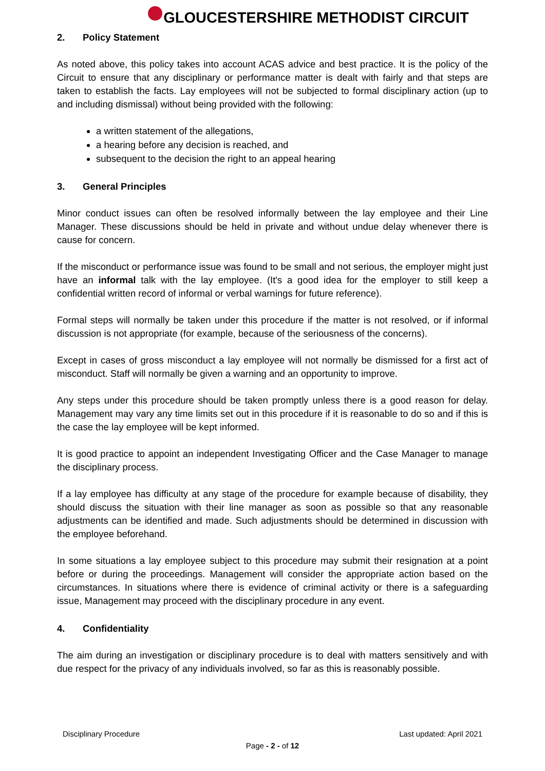GLOUCESTERSHIRE METHODIST CIRCUIT
2. Policy Statement
As noted above, this policy takes into account ACAS advice and best practice. It is the policy of the Circuit to ensure that any disciplinary or performance matter is dealt with fairly and that steps are taken to establish the facts. Lay employees will not be subjected to formal disciplinary action (up to and including dismissal) without being provided with the following:
a written statement of the allegations,
a hearing before any decision is reached, and
subsequent to the decision the right to an appeal hearing
3. General Principles
Minor conduct issues can often be resolved informally between the lay employee and their Line Manager. These discussions should be held in private and without undue delay whenever there is cause for concern.
If the misconduct or performance issue was found to be small and not serious, the employer might just have an informal talk with the lay employee. (It's a good idea for the employer to still keep a confidential written record of informal or verbal warnings for future reference).
Formal steps will normally be taken under this procedure if the matter is not resolved, or if informal discussion is not appropriate (for example, because of the seriousness of the concerns).
Except in cases of gross misconduct a lay employee will not normally be dismissed for a first act of misconduct. Staff will normally be given a warning and an opportunity to improve.
Any steps under this procedure should be taken promptly unless there is a good reason for delay. Management may vary any time limits set out in this procedure if it is reasonable to do so and if this is the case the lay employee will be kept informed.
It is good practice to appoint an independent Investigating Officer and the Case Manager to manage the disciplinary process.
If a lay employee has difficulty at any stage of the procedure for example because of disability, they should discuss the situation with their line manager as soon as possible so that any reasonable adjustments can be identified and made. Such adjustments should be determined in discussion with the employee beforehand.
In some situations a lay employee subject to this procedure may submit their resignation at a point before or during the proceedings. Management will consider the appropriate action based on the circumstances. In situations where there is evidence of criminal activity or there is a safeguarding issue, Management may proceed with the disciplinary procedure in any event.
4. Confidentiality
The aim during an investigation or disciplinary procedure is to deal with matters sensitively and with due respect for the privacy of any individuals involved, so far as this is reasonably possible.
Disciplinary Procedure Last updated: April 2021
Page - 2 - of 12